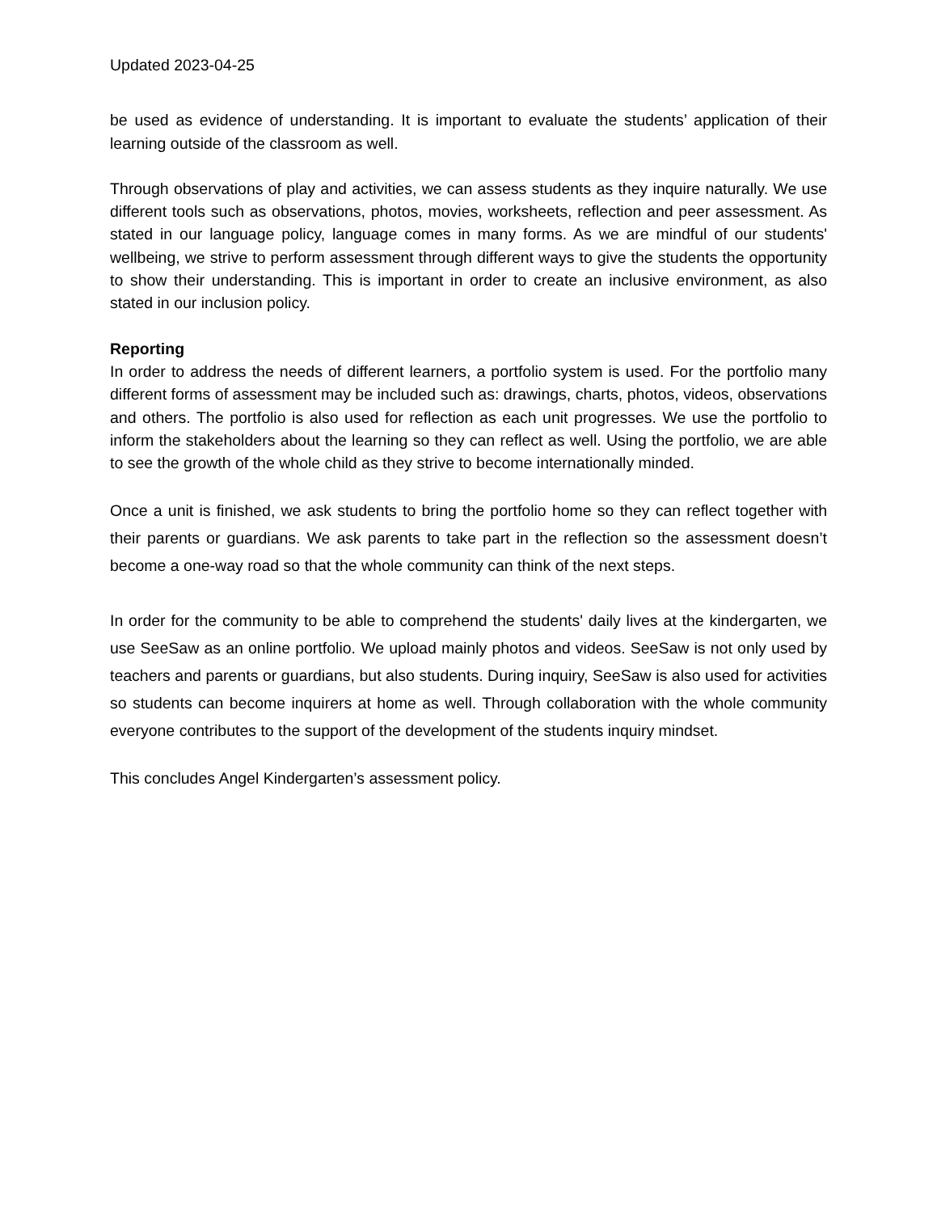Updated 2023-04-25
be used as evidence of understanding. It is important to evaluate the students’ application of their learning outside of the classroom as well.
Through observations of play and activities, we can assess students as they inquire naturally. We use different tools such as observations, photos, movies, worksheets, reflection and peer assessment. As stated in our language policy, language comes in many forms. As we are mindful of our students' wellbeing, we strive to perform assessment through different ways to give the students the opportunity to show their understanding. This is important in order to create an inclusive environment, as also stated in our inclusion policy.
Reporting
In order to address the needs of different learners, a portfolio system is used. For the portfolio many different forms of assessment may be included such as: drawings, charts, photos, videos, observations and others. The portfolio is also used for reflection as each unit progresses. We use the portfolio to inform the stakeholders about the learning so they can reflect as well. Using the portfolio, we are able to see the growth of the whole child as they strive to become internationally minded.
Once a unit is finished, we ask students to bring the portfolio home so they can reflect together with their parents or guardians. We ask parents to take part in the reflection so the assessment doesn’t become a one-way road so that the whole community can think of the next steps.
In order for the community to be able to comprehend the students' daily lives at the kindergarten, we use SeeSaw as an online portfolio. We upload mainly photos and videos. SeeSaw is not only used by teachers and parents or guardians, but also students. During inquiry, SeeSaw is also used for activities so students can become inquirers at home as well. Through collaboration with the whole community everyone contributes to the support of the development of the students inquiry mindset.
This concludes Angel Kindergarten’s assessment policy.